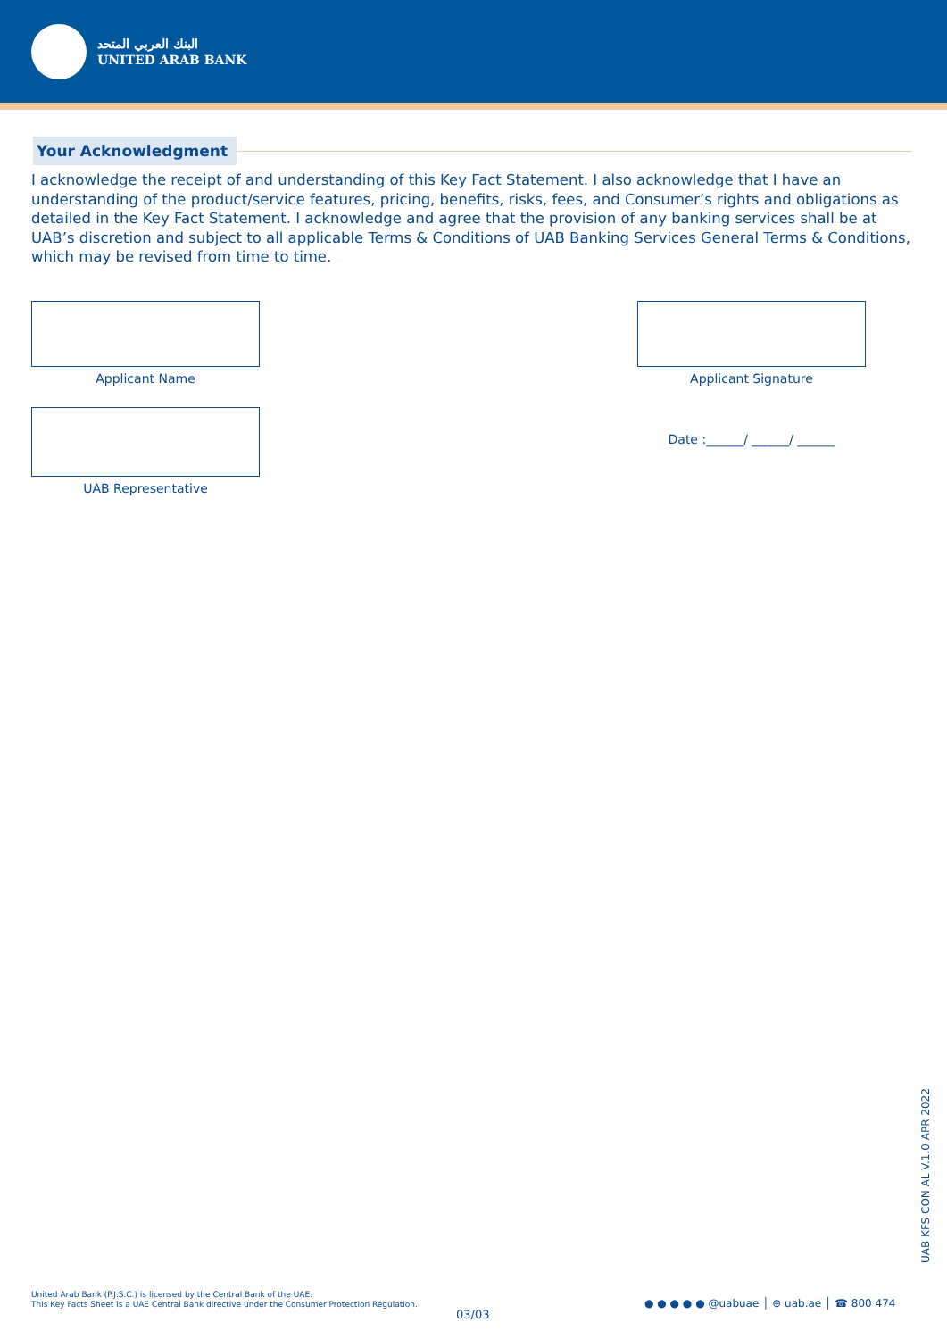البنك العربي المتحد
UNITED ARAB BANK
Your Acknowledgment
I acknowledge the receipt of and understanding of this Key Fact Statement. I also acknowledge that I have an understanding of the product/service features, pricing, benefits, risks, fees, and Consumer’s rights and obligations as detailed in the Key Fact Statement. I acknowledge and agree that the provision of any banking services shall be at UAB’s discretion and subject to all applicable Terms & Conditions of UAB Banking Services General Terms & Conditions, which may be revised from time to time.
Applicant Name Applicant Signature
UAB Representative
Date :______/ ______/ ______
United Arab Bank (P.J.S.C.) is licensed by the Central Bank of the UAE.
This Key Facts Sheet is a UAE Central Bank directive under the Consumer Protection Regulation.
03/03
● ● ● ● ● @uabuae │ ⊕ uab.ae │ ☎ 800 474
UAB KFS CON AL V.1.0 APR 2022